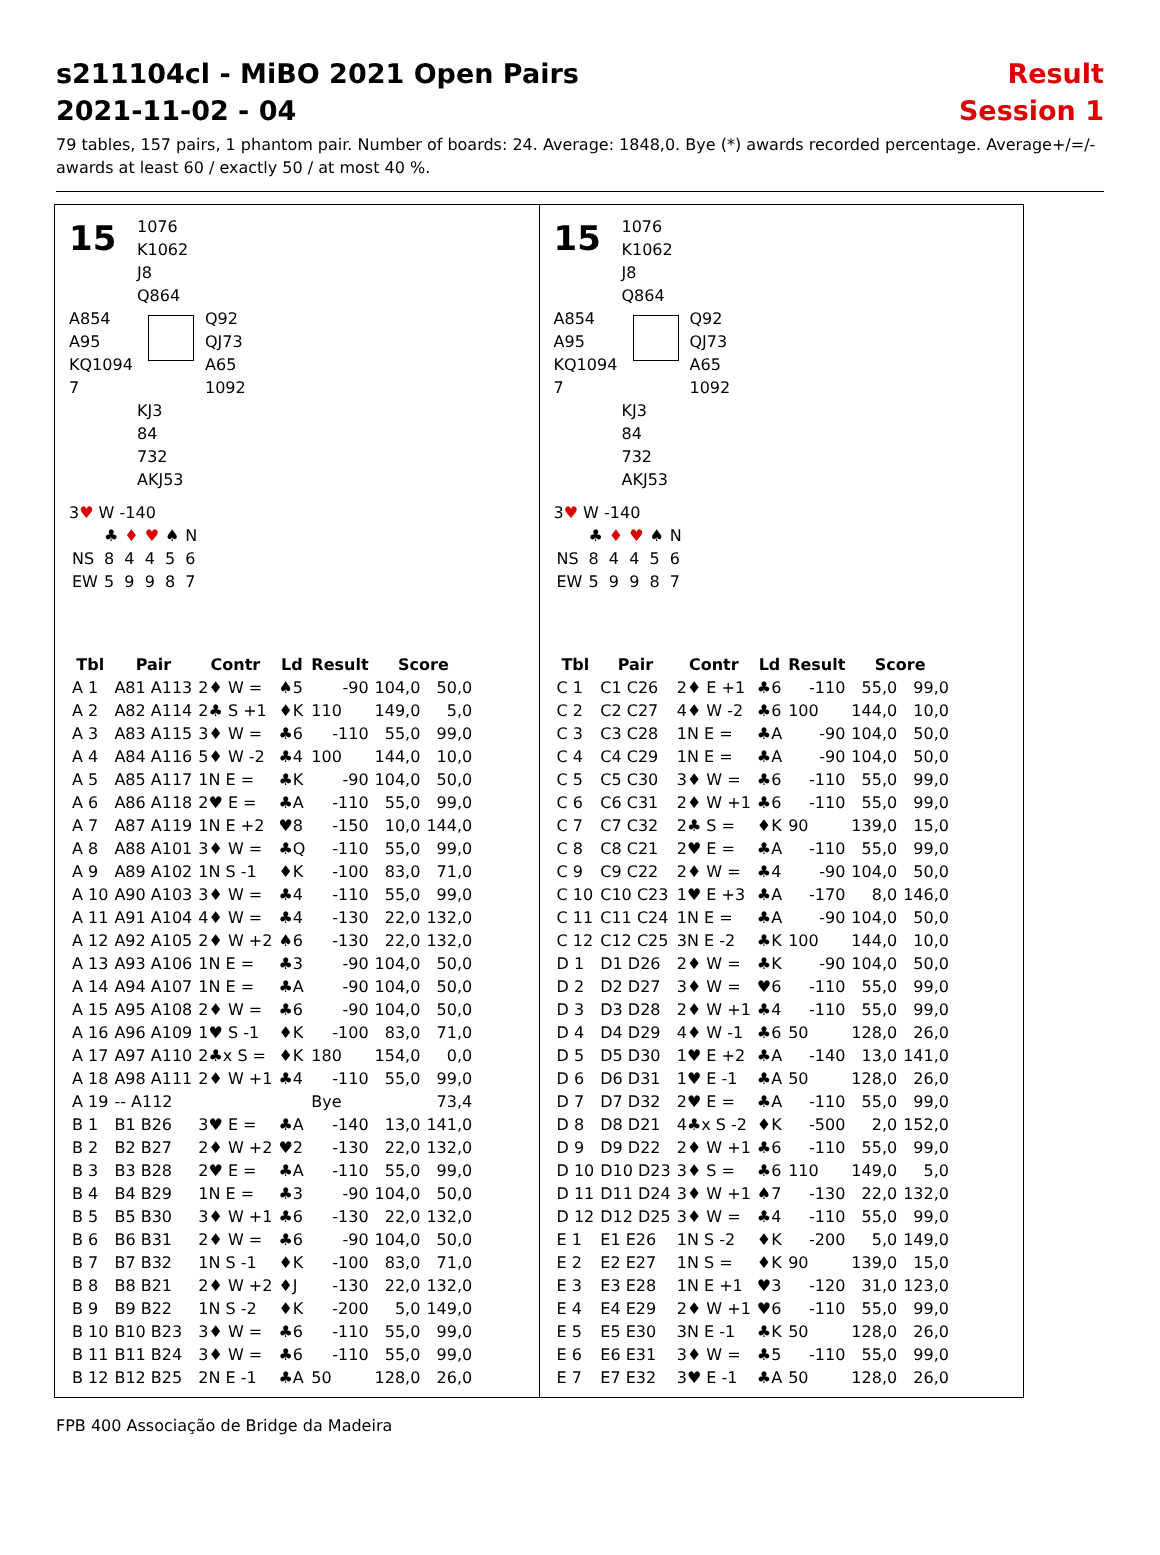s211104cl - MiBO 2021 Open Pairs
2021-11-02 - 04
Result
Session 1
79 tables, 157 pairs, 1 phantom pair. Number of boards: 24. Average: 1848,0. Bye (*) awards recorded percentage. Average+/=/- awards at least 60 / exactly 50 / at most 40 %.
15
1076
K1062
J8
Q864
A854
A95
KQ1094
7
Q92
QJ73
A65
1092
KJ3
84
732
AKJ53
3♥ W -140
| | ♣ | ♦ | ♥ | ♠ | N |
| NS | 8 | 4 | 4 | 5 | 6 |
| EW | 5 | 9 | 9 | 8 | 7 |
| Tbl | Pair | Contr | Ld | Result | Score | |
| --- | --- | --- | --- | --- | --- | --- |
| A 1 | A81 A113 | 2♦ W = | ♠5 | -90 | 104,0 | 50,0 |
| A 2 | A82 A114 | 2♣ S +1 | ♦K | 110 | 149,0 | 5,0 |
| A 3 | A83 A115 | 3♦ W = | ♣6 | -110 | 55,0 | 99,0 |
| A 4 | A84 A116 | 5♦ W -2 | ♣4 | 100 | 144,0 | 10,0 |
| A 5 | A85 A117 | 1N E = | ♣K | -90 | 104,0 | 50,0 |
| A 6 | A86 A118 | 2♥ E = | ♣A | -110 | 55,0 | 99,0 |
| A 7 | A87 A119 | 1N E +2 | ♥8 | -150 | 10,0 | 144,0 |
| A 8 | A88 A101 | 3♦ W = | ♣Q | -110 | 55,0 | 99,0 |
| A 9 | A89 A102 | 1N S -1 | ♦K | -100 | 83,0 | 71,0 |
| A 10 | A90 A103 | 3♦ W = | ♣4 | -110 | 55,0 | 99,0 |
| A 11 | A91 A104 | 4♦ W = | ♣4 | -130 | 22,0 | 132,0 |
| A 12 | A92 A105 | 2♦ W +2 | ♠6 | -130 | 22,0 | 132,0 |
| A 13 | A93 A106 | 1N E = | ♣3 | -90 | 104,0 | 50,0 |
| A 14 | A94 A107 | 1N E = | ♣A | -90 | 104,0 | 50,0 |
| A 15 | A95 A108 | 2♦ W = | ♣6 | -90 | 104,0 | 50,0 |
| A 16 | A96 A109 | 1♥ S -1 | ♦K | -100 | 83,0 | 71,0 |
| A 17 | A97 A110 | 2♣x S = | ♦K | 180 | 154,0 | 0,0 |
| A 18 | A98 A111 | 2♦ W +1 | ♣4 | -110 | 55,0 | 99,0 |
| A 19 | -- A112 | | | Bye | | 73,4 |
| B 1 | B1 B26 | 3♥ E = | ♣A | -140 | 13,0 | 141,0 |
| B 2 | B2 B27 | 2♦ W +2 | ♥2 | -130 | 22,0 | 132,0 |
| B 3 | B3 B28 | 2♥ E = | ♣A | -110 | 55,0 | 99,0 |
| B 4 | B4 B29 | 1N E = | ♣3 | -90 | 104,0 | 50,0 |
| B 5 | B5 B30 | 3♦ W +1 | ♣6 | -130 | 22,0 | 132,0 |
| B 6 | B6 B31 | 2♦ W = | ♣6 | -90 | 104,0 | 50,0 |
| B 7 | B7 B32 | 1N S -1 | ♦K | -100 | 83,0 | 71,0 |
| B 8 | B8 B21 | 2♦ W +2 | ♦J | -130 | 22,0 | 132,0 |
| B 9 | B9 B22 | 1N S -2 | ♦K | -200 | 5,0 | 149,0 |
| B 10 | B10 B23 | 3♦ W = | ♣6 | -110 | 55,0 | 99,0 |
| B 11 | B11 B24 | 3♦ W = | ♣6 | -110 | 55,0 | 99,0 |
| B 12 | B12 B25 | 2N E -1 | ♣A | 50 | 128,0 | 26,0 |
15
1076
K1062
J8
Q864
A854
A95
KQ1094
7
Q92
QJ73
A65
1092
KJ3
84
732
AKJ53
3♥ W -140
| | ♣ | ♦ | ♥ | ♠ | N |
| NS | 8 | 4 | 4 | 5 | 6 |
| EW | 5 | 9 | 9 | 8 | 7 |
| Tbl | Pair | Contr | Ld | Result | Score | |
| --- | --- | --- | --- | --- | --- | --- |
| C 1 | C1 C26 | 2♦ E +1 | ♣6 | -110 | 55,0 | 99,0 |
| C 2 | C2 C27 | 4♦ W -2 | ♣6 | 100 | 144,0 | 10,0 |
| C 3 | C3 C28 | 1N E = | ♣A | -90 | 104,0 | 50,0 |
| C 4 | C4 C29 | 1N E = | ♣A | -90 | 104,0 | 50,0 |
| C 5 | C5 C30 | 3♦ W = | ♣6 | -110 | 55,0 | 99,0 |
| C 6 | C6 C31 | 2♦ W +1 | ♣6 | -110 | 55,0 | 99,0 |
| C 7 | C7 C32 | 2♣ S = | ♦K | 90 | 139,0 | 15,0 |
| C 8 | C8 C21 | 2♥ E = | ♣A | -110 | 55,0 | 99,0 |
| C 9 | C9 C22 | 2♦ W = | ♣4 | -90 | 104,0 | 50,0 |
| C 10 | C10 C23 | 1♥ E +3 | ♣A | -170 | 8,0 | 146,0 |
| C 11 | C11 C24 | 1N E = | ♣A | -90 | 104,0 | 50,0 |
| C 12 | C12 C25 | 3N E -2 | ♣K | 100 | 144,0 | 10,0 |
| D 1 | D1 D26 | 2♦ W = | ♣K | -90 | 104,0 | 50,0 |
| D 2 | D2 D27 | 3♦ W = | ♥6 | -110 | 55,0 | 99,0 |
| D 3 | D3 D28 | 2♦ W +1 | ♣4 | -110 | 55,0 | 99,0 |
| D 4 | D4 D29 | 4♦ W -1 | ♣6 | 50 | 128,0 | 26,0 |
| D 5 | D5 D30 | 1♥ E +2 | ♣A | -140 | 13,0 | 141,0 |
| D 6 | D6 D31 | 1♥ E -1 | ♣A | 50 | 128,0 | 26,0 |
| D 7 | D7 D32 | 2♥ E = | ♣A | -110 | 55,0 | 99,0 |
| D 8 | D8 D21 | 4♣x S -2 | ♦K | -500 | 2,0 | 152,0 |
| D 9 | D9 D22 | 2♦ W +1 | ♣6 | -110 | 55,0 | 99,0 |
| D 10 | D10 D23 | 3♦ S = | ♣6 | 110 | 149,0 | 5,0 |
| D 11 | D11 D24 | 3♦ W +1 | ♠7 | -130 | 22,0 | 132,0 |
| D 12 | D12 D25 | 3♦ W = | ♣4 | -110 | 55,0 | 99,0 |
| E 1 | E1 E26 | 1N S -2 | ♦K | -200 | 5,0 | 149,0 |
| E 2 | E2 E27 | 1N S = | ♦K | 90 | 139,0 | 15,0 |
| E 3 | E3 E28 | 1N E +1 | ♥3 | -120 | 31,0 | 123,0 |
| E 4 | E4 E29 | 2♦ W +1 | ♥6 | -110 | 55,0 | 99,0 |
| E 5 | E5 E30 | 3N E -1 | ♣K | 50 | 128,0 | 26,0 |
| E 6 | E6 E31 | 3♦ W = | ♣5 | -110 | 55,0 | 99,0 |
| E 7 | E7 E32 | 3♥ E -1 | ♣A | 50 | 128,0 | 26,0 |
FPB 400 Associação de Bridge da Madeira